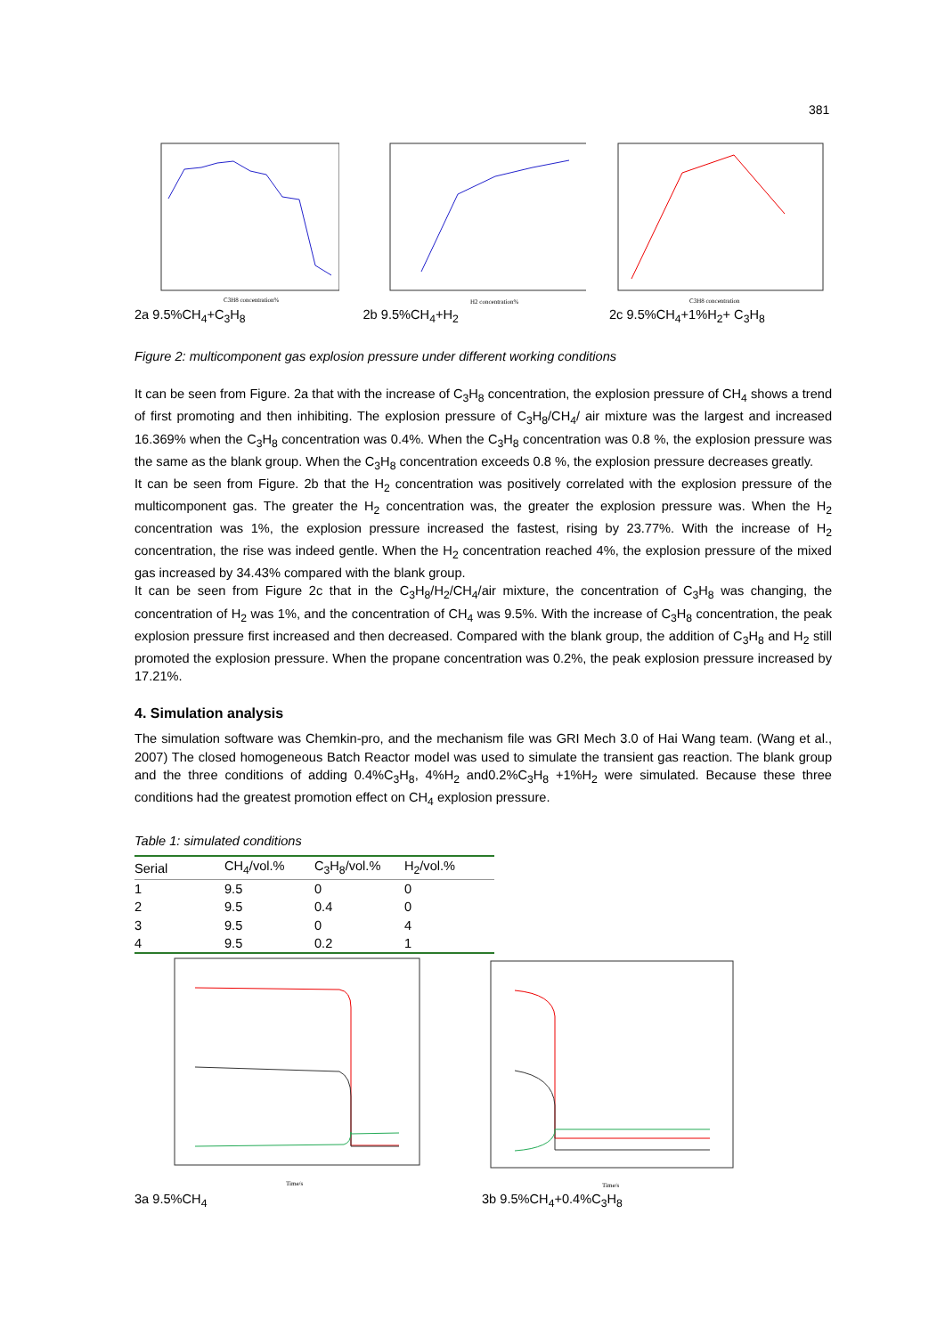381
C3H8 concentration%
2a 9.5%CH<sub>4</sub>+C<sub>3</sub>H<sub>8</sub>
H2 concentration%
2b 9.5%CH<sub>4</sub>+H<sub>2</sub>
C3H8 concentration
2c 9.5%CH<sub>4</sub>+1%H<sub>2</sub>+ C<sub>3</sub>H<sub>8</sub>
Figure 2: multicomponent gas explosion pressure under different working conditions
It can be seen from Figure. 2a that with the increase of C<sub>3</sub>H<sub>8</sub> concentration, the explosion pressure of CH<sub>4</sub> shows a trend of first promoting and then inhibiting. The explosion pressure of C<sub>3</sub>H<sub>8</sub>/CH<sub>4</sub>/ air mixture was the largest and increased 16.369% when the C<sub>3</sub>H<sub>8</sub> concentration was 0.4%. When the C<sub>3</sub>H<sub>8</sub> concentration was 0.8 %, the explosion pressure was the same as the blank group. When the C<sub>3</sub>H<sub>8</sub> concentration exceeds 0.8 %, the explosion pressure decreases greatly.
It can be seen from Figure. 2b that the H<sub>2</sub> concentration was positively correlated with the explosion pressure of the multicomponent gas. The greater the H<sub>2</sub> concentration was, the greater the explosion pressure was. When the H<sub>2</sub> concentration was 1%, the explosion pressure increased the fastest, rising by 23.77%. With the increase of H<sub>2</sub> concentration, the rise was indeed gentle. When the H<sub>2</sub> concentration reached 4%, the explosion pressure of the mixed gas increased by 34.43% compared with the blank group.
It can be seen from Figure 2c that in the C<sub>3</sub>H<sub>8</sub>/H<sub>2</sub>/CH<sub>4</sub>/air mixture, the concentration of C<sub>3</sub>H<sub>8</sub> was changing, the concentration of H<sub>2</sub> was 1%, and the concentration of CH<sub>4</sub> was 9.5%. With the increase of C<sub>3</sub>H<sub>8</sub> concentration, the peak explosion pressure first increased and then decreased. Compared with the blank group, the addition of C<sub>3</sub>H<sub>8</sub> and H<sub>2</sub> still promoted the explosion pressure. When the propane concentration was 0.2%, the peak explosion pressure increased by 17.21%.
4. Simulation analysis
The simulation software was Chemkin-pro, and the mechanism file was GRI Mech 3.0 of Hai Wang team. (Wang et al., 2007) The closed homogeneous Batch Reactor model was used to simulate the transient gas reaction. The blank group and the three conditions of adding 0.4%C<sub>3</sub>H<sub>8</sub>, 4%H<sub>2</sub> and0.2%C<sub>3</sub>H<sub>8</sub> +1%H<sub>2</sub> were simulated. Because these three conditions had the greatest promotion effect on CH<sub>4</sub> explosion pressure.
Table 1: simulated conditions
| Serial | CH<sub>4</sub>/vol.% | C<sub>3</sub>H<sub>8</sub>/vol.% | H<sub>2</sub>/vol.% |
| --- | --- | --- | --- |
| 1 | 9.5 | 0 | 0 |
| 2 | 9.5 | 0.4 | 0 |
| 3 | 9.5 | 0 | 4 |
| 4 | 9.5 | 0.2 | 1 |
Time/s
3a 9.5%CH<sub>4</sub>
Time/s
3b 9.5%CH<sub>4</sub>+0.4%C<sub>3</sub>H<sub>8</sub>